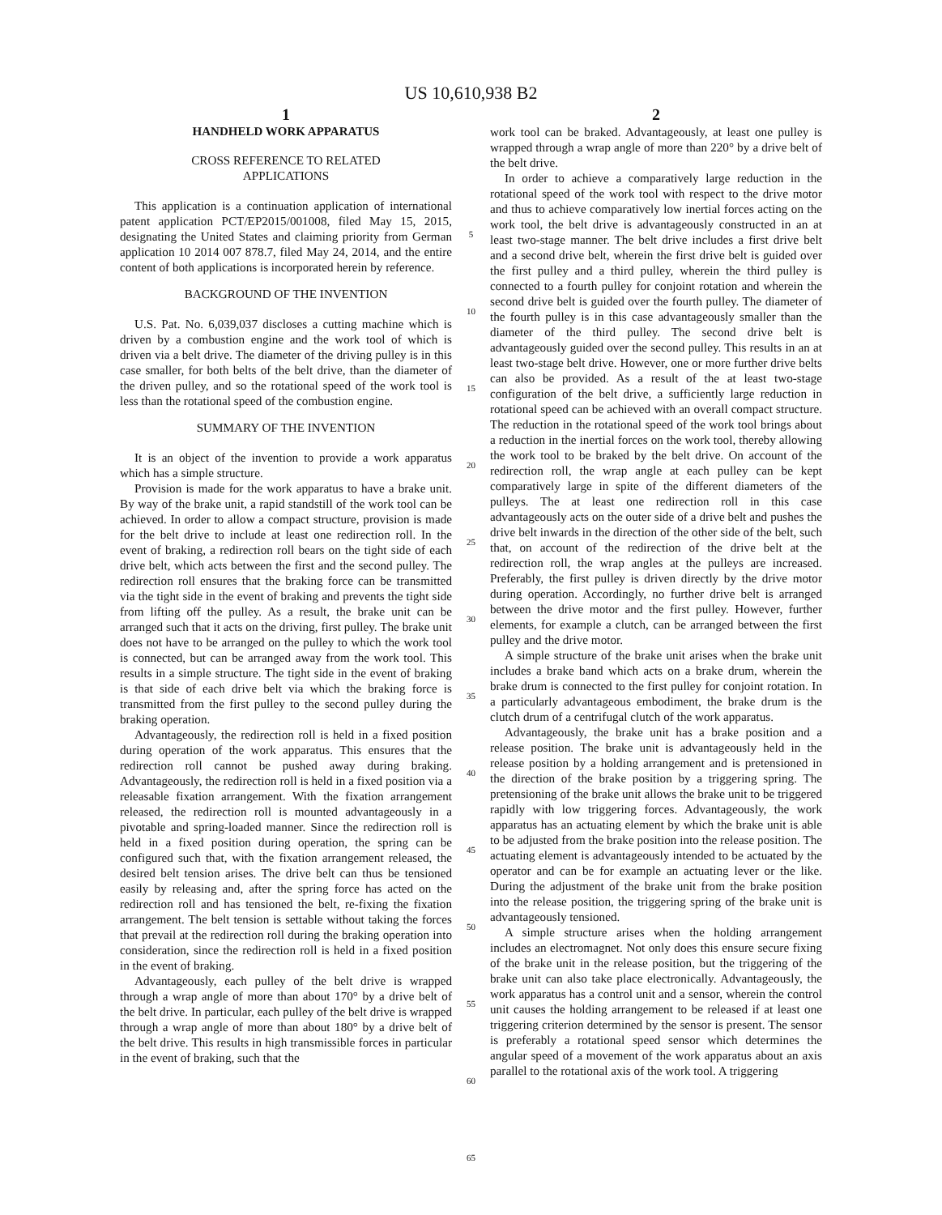US 10,610,938 B2
1
HANDHELD WORK APPARATUS
CROSS REFERENCE TO RELATED
APPLICATIONS
This application is a continuation application of international patent application PCT/EP2015/001008, filed May 15, 2015, designating the United States and claiming priority from German application 10 2014 007 878.7, filed May 24, 2014, and the entire content of both applications is incorporated herein by reference.
BACKGROUND OF THE INVENTION
U.S. Pat. No. 6,039,037 discloses a cutting machine which is driven by a combustion engine and the work tool of which is driven via a belt drive. The diameter of the driving pulley is in this case smaller, for both belts of the belt drive, than the diameter of the driven pulley, and so the rotational speed of the work tool is less than the rotational speed of the combustion engine.
SUMMARY OF THE INVENTION
It is an object of the invention to provide a work apparatus which has a simple structure.
Provision is made for the work apparatus to have a brake unit. By way of the brake unit, a rapid standstill of the work tool can be achieved. In order to allow a compact structure, provision is made for the belt drive to include at least one redirection roll. In the event of braking, a redirection roll bears on the tight side of each drive belt, which acts between the first and the second pulley. The redirection roll ensures that the braking force can be transmitted via the tight side in the event of braking and prevents the tight side from lifting off the pulley. As a result, the brake unit can be arranged such that it acts on the driving, first pulley. The brake unit does not have to be arranged on the pulley to which the work tool is connected, but can be arranged away from the work tool. This results in a simple structure. The tight side in the event of braking is that side of each drive belt via which the braking force is transmitted from the first pulley to the second pulley during the braking operation.
Advantageously, the redirection roll is held in a fixed position during operation of the work apparatus. This ensures that the redirection roll cannot be pushed away during braking. Advantageously, the redirection roll is held in a fixed position via a releasable fixation arrangement. With the fixation arrangement released, the redirection roll is mounted advantageously in a pivotable and spring-loaded manner. Since the redirection roll is held in a fixed position during operation, the spring can be configured such that, with the fixation arrangement released, the desired belt tension arises. The drive belt can thus be tensioned easily by releasing and, after the spring force has acted on the redirection roll and has tensioned the belt, re-fixing the fixation arrangement. The belt tension is settable without taking the forces that prevail at the redirection roll during the braking operation into consideration, since the redirection roll is held in a fixed position in the event of braking.
Advantageously, each pulley of the belt drive is wrapped through a wrap angle of more than about 170° by a drive belt of the belt drive. In particular, each pulley of the belt drive is wrapped through a wrap angle of more than about 180° by a drive belt of the belt drive. This results in high transmissible forces in particular in the event of braking, such that the
5
10
15
20
25
30
35
40
45
50
55
60
65
2
work tool can be braked. Advantageously, at least one pulley is wrapped through a wrap angle of more than 220° by a drive belt of the belt drive.
In order to achieve a comparatively large reduction in the rotational speed of the work tool with respect to the drive motor and thus to achieve comparatively low inertial forces acting on the work tool, the belt drive is advantageously constructed in an at least two-stage manner. The belt drive includes a first drive belt and a second drive belt, wherein the first drive belt is guided over the first pulley and a third pulley, wherein the third pulley is connected to a fourth pulley for conjoint rotation and wherein the second drive belt is guided over the fourth pulley. The diameter of the fourth pulley is in this case advantageously smaller than the diameter of the third pulley. The second drive belt is advantageously guided over the second pulley. This results in an at least two-stage belt drive. However, one or more further drive belts can also be provided. As a result of the at least two-stage configuration of the belt drive, a sufficiently large reduction in rotational speed can be achieved with an overall compact structure. The reduction in the rotational speed of the work tool brings about a reduction in the inertial forces on the work tool, thereby allowing the work tool to be braked by the belt drive. On account of the redirection roll, the wrap angle at each pulley can be kept comparatively large in spite of the different diameters of the pulleys. The at least one redirection roll in this case advantageously acts on the outer side of a drive belt and pushes the drive belt inwards in the direction of the other side of the belt, such that, on account of the redirection of the drive belt at the redirection roll, the wrap angles at the pulleys are increased. Preferably, the first pulley is driven directly by the drive motor during operation. Accordingly, no further drive belt is arranged between the drive motor and the first pulley. However, further elements, for example a clutch, can be arranged between the first pulley and the drive motor.
A simple structure of the brake unit arises when the brake unit includes a brake band which acts on a brake drum, wherein the brake drum is connected to the first pulley for conjoint rotation. In a particularly advantageous embodiment, the brake drum is the clutch drum of a centrifugal clutch of the work apparatus.
Advantageously, the brake unit has a brake position and a release position. The brake unit is advantageously held in the release position by a holding arrangement and is pretensioned in the direction of the brake position by a triggering spring. The pretensioning of the brake unit allows the brake unit to be triggered rapidly with low triggering forces. Advantageously, the work apparatus has an actuating element by which the brake unit is able to be adjusted from the brake position into the release position. The actuating element is advantageously intended to be actuated by the operator and can be for example an actuating lever or the like. During the adjustment of the brake unit from the brake position into the release position, the triggering spring of the brake unit is advantageously tensioned.
A simple structure arises when the holding arrangement includes an electromagnet. Not only does this ensure secure fixing of the brake unit in the release position, but the triggering of the brake unit can also take place electronically. Advantageously, the work apparatus has a control unit and a sensor, wherein the control unit causes the holding arrangement to be released if at least one triggering criterion determined by the sensor is present. The sensor is preferably a rotational speed sensor which determines the angular speed of a movement of the work apparatus about an axis parallel to the rotational axis of the work tool. A triggering